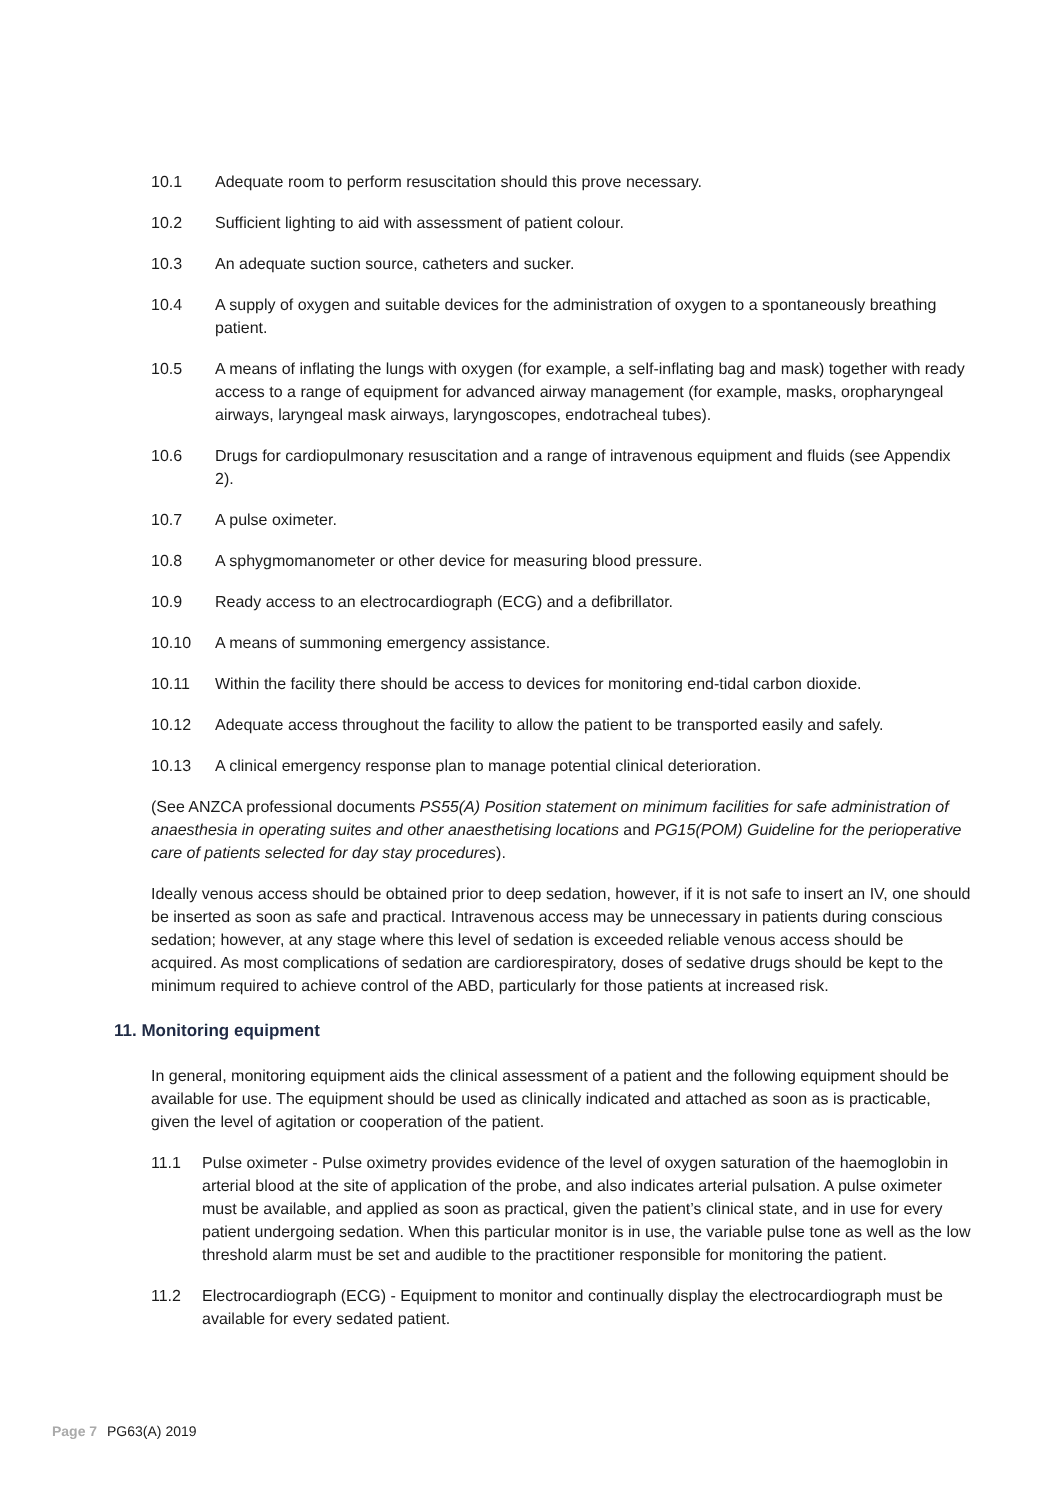10.1 Adequate room to perform resuscitation should this prove necessary.
10.2 Sufficient lighting to aid with assessment of patient colour.
10.3 An adequate suction source, catheters and sucker.
10.4 A supply of oxygen and suitable devices for the administration of oxygen to a spontaneously breathing patient.
10.5 A means of inflating the lungs with oxygen (for example, a self-inflating bag and mask) together with ready access to a range of equipment for advanced airway management (for example, masks, oropharyngeal airways, laryngeal mask airways, laryngoscopes, endotracheal tubes).
10.6 Drugs for cardiopulmonary resuscitation and a range of intravenous equipment and fluids (see Appendix 2).
10.7 A pulse oximeter.
10.8 A sphygmomanometer or other device for measuring blood pressure.
10.9 Ready access to an electrocardiograph (ECG) and a defibrillator.
10.10 A means of summoning emergency assistance.
10.11 Within the facility there should be access to devices for monitoring end-tidal carbon dioxide.
10.12 Adequate access throughout the facility to allow the patient to be transported easily and safely.
10.13 A clinical emergency response plan to manage potential clinical deterioration.
(See ANZCA professional documents PS55(A) Position statement on minimum facilities for safe administration of anaesthesia in operating suites and other anaesthetising locations and PG15(POM) Guideline for the perioperative care of patients selected for day stay procedures).
Ideally venous access should be obtained prior to deep sedation, however, if it is not safe to insert an IV, one should be inserted as soon as safe and practical. Intravenous access may be unnecessary in patients during conscious sedation; however, at any stage where this level of sedation is exceeded reliable venous access should be acquired. As most complications of sedation are cardiorespiratory, doses of sedative drugs should be kept to the minimum required to achieve control of the ABD, particularly for those patients at increased risk.
11. Monitoring equipment
In general, monitoring equipment aids the clinical assessment of a patient and the following equipment should be available for use. The equipment should be used as clinically indicated and attached as soon as is practicable, given the level of agitation or cooperation of the patient.
11.1 Pulse oximeter - Pulse oximetry provides evidence of the level of oxygen saturation of the haemoglobin in arterial blood at the site of application of the probe, and also indicates arterial pulsation. A pulse oximeter must be available, and applied as soon as practical, given the patient’s clinical state, and in use for every patient undergoing sedation. When this particular monitor is in use, the variable pulse tone as well as the low threshold alarm must be set and audible to the practitioner responsible for monitoring the patient.
11.2 Electrocardiograph (ECG) - Equipment to monitor and continually display the electrocardiograph must be available for every sedated patient.
Page 7 PG63(A) 2019